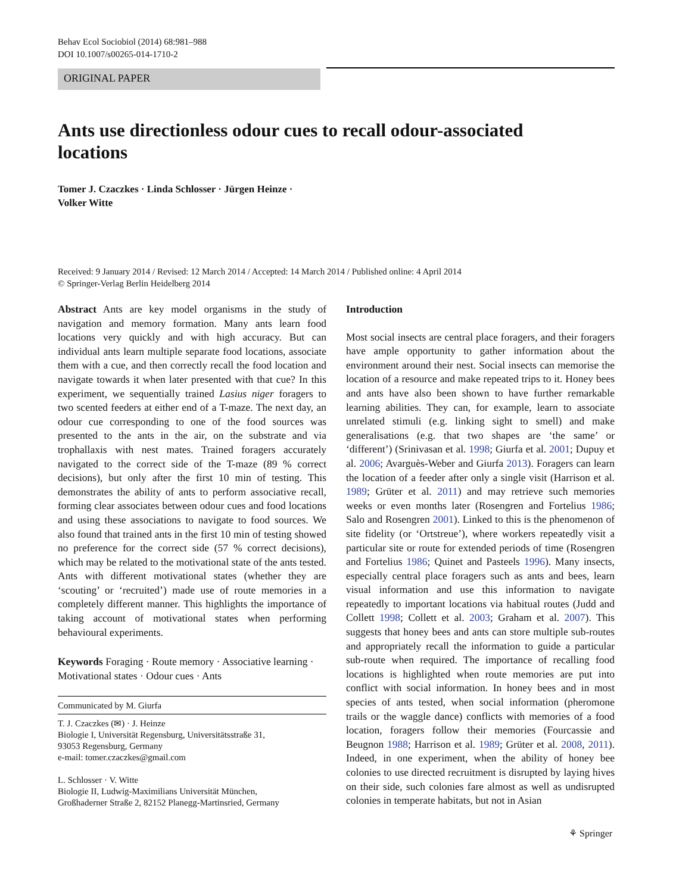Behav Ecol Sociobiol (2014) 68:981–988
DOI 10.1007/s00265-014-1710-2
ORIGINAL PAPER
Ants use directionless odour cues to recall odour-associated locations
Tomer J. Czaczkes · Linda Schlosser · Jürgen Heinze ·
Volker Witte
Received: 9 January 2014 / Revised: 12 March 2014 / Accepted: 14 March 2014 / Published online: 4 April 2014
© Springer-Verlag Berlin Heidelberg 2014
Abstract Ants are key model organisms in the study of navigation and memory formation. Many ants learn food locations very quickly and with high accuracy. But can individual ants learn multiple separate food locations, associate them with a cue, and then correctly recall the food location and navigate towards it when later presented with that cue? In this experiment, we sequentially trained Lasius niger foragers to two scented feeders at either end of a T-maze. The next day, an odour cue corresponding to one of the food sources was presented to the ants in the air, on the substrate and via trophallaxis with nest mates. Trained foragers accurately navigated to the correct side of the T-maze (89 % correct decisions), but only after the first 10 min of testing. This demonstrates the ability of ants to perform associative recall, forming clear associates between odour cues and food locations and using these associations to navigate to food sources. We also found that trained ants in the first 10 min of testing showed no preference for the correct side (57 % correct decisions), which may be related to the motivational state of the ants tested. Ants with different motivational states (whether they are ‘scouting’ or ‘recruited’) made use of route memories in a completely different manner. This highlights the importance of taking account of motivational states when performing behavioural experiments.
Keywords Foraging · Route memory · Associative learning · Motivational states · Odour cues · Ants
Communicated by M. Giurfa
T. J. Czaczkes (✉) · J. Heinze
Biologie I, Universität Regensburg, Universitätsstraße 31,
93053 Regensburg, Germany
e-mail: tomer.czaczkes@gmail.com
L. Schlosser · V. Witte
Biologie II, Ludwig-Maximilians Universität München,
Großhaderner Straße 2, 82152 Planegg-Martinsried, Germany
Introduction
Most social insects are central place foragers, and their foragers have ample opportunity to gather information about the environment around their nest. Social insects can memorise the location of a resource and make repeated trips to it. Honey bees and ants have also been shown to have further remarkable learning abilities. They can, for example, learn to associate unrelated stimuli (e.g. linking sight to smell) and make generalisations (e.g. that two shapes are ‘the same’ or ‘different’) (Srinivasan et al. 1998; Giurfa et al. 2001; Dupuy et al. 2006; Avarguès-Weber and Giurfa 2013). Foragers can learn the location of a feeder after only a single visit (Harrison et al. 1989; Grüter et al. 2011) and may retrieve such memories weeks or even months later (Rosengren and Fortelius 1986; Salo and Rosengren 2001). Linked to this is the phenomenon of site fidelity (or ‘Ortstreue’), where workers repeatedly visit a particular site or route for extended periods of time (Rosengren and Fortelius 1986; Quinet and Pasteels 1996). Many insects, especially central place foragers such as ants and bees, learn visual information and use this information to navigate repeatedly to important locations via habitual routes (Judd and Collett 1998; Collett et al. 2003; Graham et al. 2007). This suggests that honey bees and ants can store multiple sub-routes and appropriately recall the information to guide a particular sub-route when required. The importance of recalling food locations is highlighted when route memories are put into conflict with social information. In honey bees and in most species of ants tested, when social information (pheromone trails or the waggle dance) conflicts with memories of a food location, foragers follow their memories (Fourcassie and Beugnon 1988; Harrison et al. 1989; Grüter et al. 2008, 2011). Indeed, in one experiment, when the ability of honey bee colonies to use directed recruitment is disrupted by laying hives on their side, such colonies fare almost as well as undisrupted colonies in temperate habitats, but not in Asian
⚘ Springer